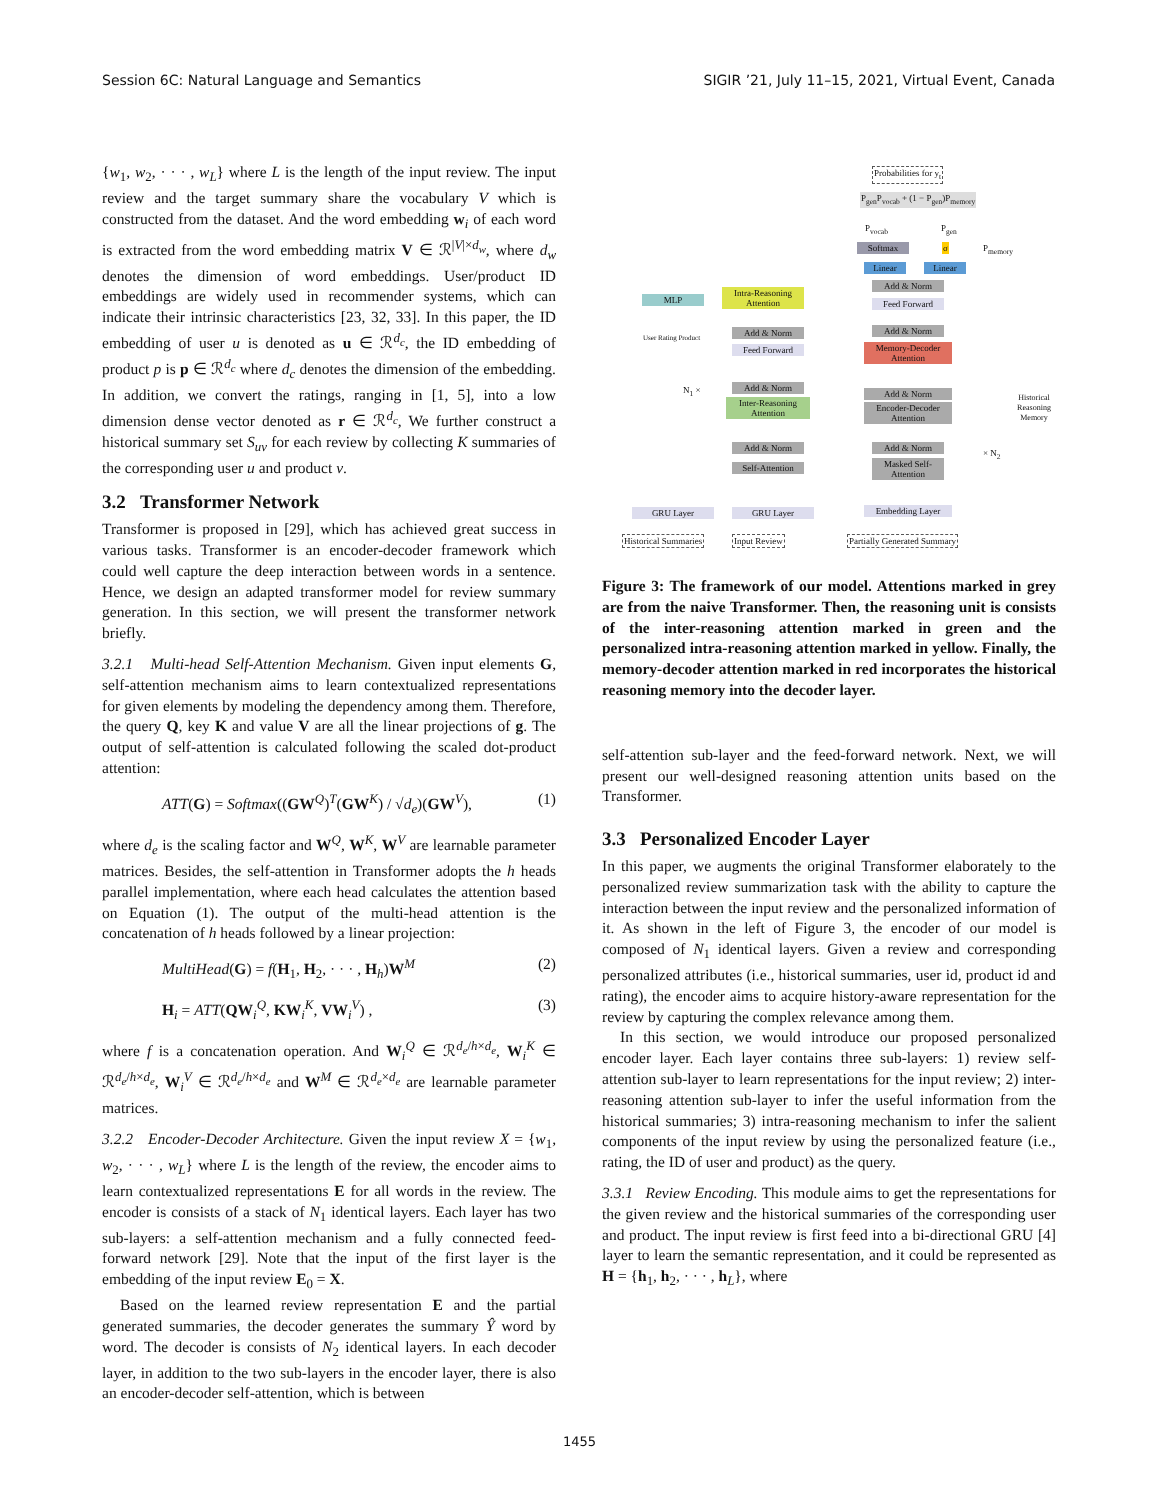Session 6C: Natural Language and Semantics SIGIR ’21, July 11–15, 2021, Virtual Event, Canada
{w<sub>1</sub>, w<sub>2</sub>, · · · , w<sub>L</sub>} where L is the length of the input review. The input review and the target summary share the vocabulary V which is constructed from the dataset. And the word embedding w<sub>i</sub> of each word is extracted from the word embedding matrix V ∈ ℛ<sup>|V|×d<sub>w</sub></sup>, where d<sub>w</sub> denotes the dimension of word embeddings. User/product ID embeddings are widely used in recommender systems, which can indicate their intrinsic characteristics [23, 32, 33]. In this paper, the ID embedding of user u is denoted as u ∈ ℛ<sup>d<sub>c</sub></sup>, the ID embedding of product p is p ∈ ℛ<sup>d<sub>c</sub></sup> where d<sub>c</sub> denotes the dimension of the embedding. In addition, we convert the ratings, ranging in [1, 5], into a low dimension dense vector denoted as r ∈ ℛ<sup>d<sub>c</sub></sup>, We further construct a historical summary set S<sub>uv</sub> for each review by collecting K summaries of the corresponding user u and product v.
3.2 Transformer Network
Transformer is proposed in [29], which has achieved great success in various tasks. Transformer is an encoder-decoder framework which could well capture the deep interaction between words in a sentence. Hence, we design an adapted transformer model for review summary generation. In this section, we will present the transformer network briefly.
3.2.1 Multi-head Self-Attention Mechanism. Given input elements G, self-attention mechanism aims to learn contextualized representations for given elements by modeling the dependency among them. Therefore, the query Q, key K and value V are all the linear projections of g. The output of self-attention is calculated following the scaled dot-product attention:
ATT(G) = Softmax((GW<sup>Q</sup>)<sup>T</sup>(GW<sup>K</sup>) / √d<sub>e</sub>)(GW<sup>V</sup>), (1)
where d<sub>e</sub> is the scaling factor and W<sup>Q</sup>, W<sup>K</sup>, W<sup>V</sup> are learnable parameter matrices. Besides, the self-attention in Transformer adopts the h heads parallel implementation, where each head calculates the attention based on Equation (1). The output of the multi-head attention is the concatenation of h heads followed by a linear projection:
MultiHead(G) = f(H<sub>1</sub>, H<sub>2</sub>, · · · , H<sub>h</sub>)W<sup>M</sup> (2)
H<sub>i</sub> = ATT(QW<sub>i</sub><sup>Q</sup>, KW<sub>i</sub><sup>K</sup>, VW<sub>i</sub><sup>V</sup>) , (3)
where f is a concatenation operation. And W<sub>i</sub><sup>Q</sup> ∈ ℛ<sup>d<sub>e</sub>/h×d<sub>e</sub></sup>, W<sub>i</sub><sup>K</sup> ∈ ℛ<sup>d<sub>e</sub>/h×d<sub>e</sub></sup>, W<sub>i</sub><sup>V</sup> ∈ ℛ<sup>d<sub>e</sub>/h×d<sub>e</sub></sup> and W<sup>M</sup> ∈ ℛ<sup>d<sub>e</sub>×d<sub>e</sub></sup> are learnable parameter matrices.
3.2.2 Encoder-Decoder Architecture. Given the input review X = {w<sub>1</sub>, w<sub>2</sub>, · · · , w<sub>L</sub>} where L is the length of the review, the encoder aims to learn contextualized representations E for all words in the review. The encoder is consists of a stack of N<sub>1</sub> identical layers. Each layer has two sub-layers: a self-attention mechanism and a fully connected feed-forward network [29]. Note that the input of the first layer is the embedding of the input review E<sub>0</sub> = X.
Based on the learned review representation E and the partial generated summaries, the decoder generates the summary Ŷ word by word. The decoder is consists of N<sub>2</sub> identical layers. In each decoder layer, in addition to the two sub-layers in the encoder layer, there is also an encoder-decoder self-attention, which is between
Probabilities for y<sub>t</sub>
P<sub>gen</sub>P<sub>vocab</sub> + (1 − P<sub>gen</sub>)P<sub>memory</sub>
P<sub>vocab</sub> P<sub>gen</sub>
Softmax σ P<sub>memory</sub>
Linear Linear
MLP
Intra-Reasoning Attention
User Rating Product
Add & Norm
Feed Forward
Add & Norm
Feed Forward
Add & Norm
Memory-Decoder Attention
N<sub>1</sub> × Add & Norm
Inter-Reasoning Attention
Add & Norm
Encoder-Decoder Attention
Historical Reasoning Memory
Add & Norm
Self-Attention
Add & Norm
Masked Self-Attention
× N<sub>2</sub>
GRU Layer GRU Layer Embedding Layer
Historical Summaries Input Review Partially Generated Summary
Figure 3: The framework of our model. Attentions marked in grey are from the naive Transformer. Then, the reasoning unit is consists of the inter-reasoning attention marked in green and the personalized intra-reasoning attention marked in yellow. Finally, the memory-decoder attention marked in red incorporates the historical reasoning memory into the decoder layer.
self-attention sub-layer and the feed-forward network. Next, we will present our well-designed reasoning attention units based on the Transformer.
3.3 Personalized Encoder Layer
In this paper, we augments the original Transformer elaborately to the personalized review summarization task with the ability to capture the interaction between the input review and the personalized information of it. As shown in the left of Figure 3, the encoder of our model is composed of N<sub>1</sub> identical layers. Given a review and corresponding personalized attributes (i.e., historical summaries, user id, product id and rating), the encoder aims to acquire history-aware representation for the review by capturing the complex relevance among them.
In this section, we would introduce our proposed personalized encoder layer. Each layer contains three sub-layers: 1) review self-attention sub-layer to learn representations for the input review; 2) inter-reasoning attention sub-layer to infer the useful information from the historical summaries; 3) intra-reasoning mechanism to infer the salient components of the input review by using the personalized feature (i.e., rating, the ID of user and product) as the query.
3.3.1 Review Encoding. This module aims to get the representations for the given review and the historical summaries of the corresponding user and product. The input review is first feed into a bi-directional GRU [4] layer to learn the semantic representation, and it could be represented as H = {h<sub>1</sub>, h<sub>2</sub>, · · · , h<sub>L</sub>}, where
1455